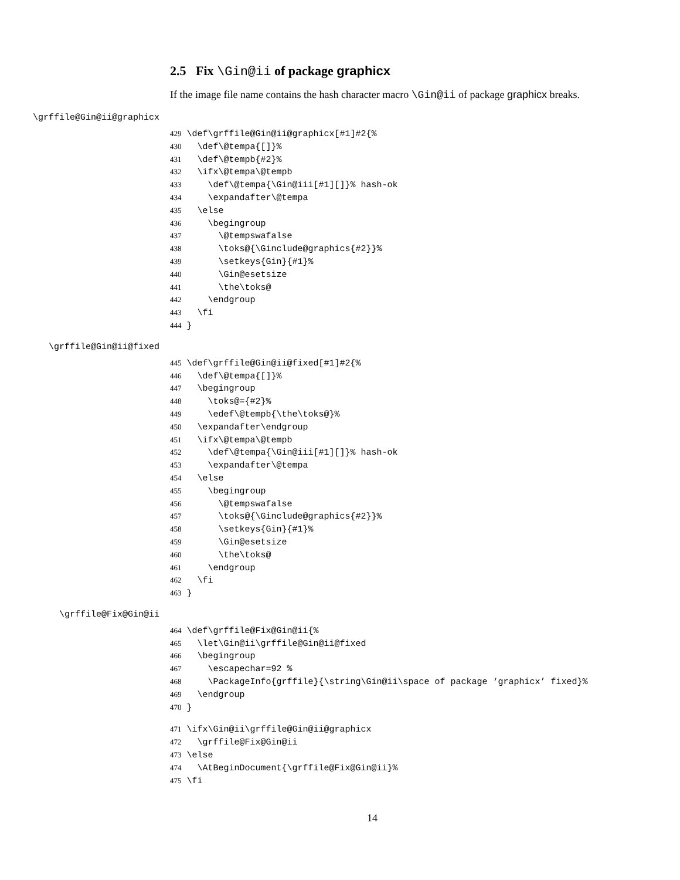2.5 Fix \Gin@ii of package graphicx
If the image file name contains the hash character macro \Gin@ii of package graphicx breaks.
\grffile@Gin@ii@graphicx
429 \def\grffile@Gin@ii@graphicx[#1]#2{%
430   \def\@tempa{[]}%
431   \def\@tempb{#2}%
432   \ifx\@tempa\@tempb
433     \def\@tempa{\Gin@iii[#1][]}% hash-ok
434     \expandafter\@tempa
435   \else
436     \begingroup
437       \@tempswafalse
438       \toks@{\Ginclude@graphics{#2}}%
439       \setkeys{Gin}{#1}%
440       \Gin@esetsize
441       \the\toks@
442     \endgroup
443   \fi
444 }
\grffile@Gin@ii@fixed
445 \def\grffile@Gin@ii@fixed[#1]#2{%
446   \def\@tempa{[]}%
447   \begingroup
448     \toks@={#2}%
449     \edef\@tempb{\the\toks@}%
450   \expandafter\endgroup
451   \ifx\@tempa\@tempb
452     \def\@tempa{\Gin@iii[#1][]}% hash-ok
453     \expandafter\@tempa
454   \else
455     \begingroup
456       \@tempswafalse
457       \toks@{\Ginclude@graphics{#2}}%
458       \setkeys{Gin}{#1}%
459       \Gin@esetsize
460       \the\toks@
461     \endgroup
462   \fi
463 }
\grffile@Fix@Gin@ii
464 \def\grffile@Fix@Gin@ii{%
465   \let\Gin@ii\grffile@Gin@ii@fixed
466   \begingroup
467     \escapechar=92 %
468     \PackageInfo{grffile}{\string\Gin@ii\space of package ‘graphicx’ fixed}%
469   \endgroup
470 }
471 \ifx\Gin@ii\grffile@Gin@ii@graphicx
472   \grffile@Fix@Gin@ii
473 \else
474   \AtBeginDocument{\grffile@Fix@Gin@ii}%
475 \fi
14